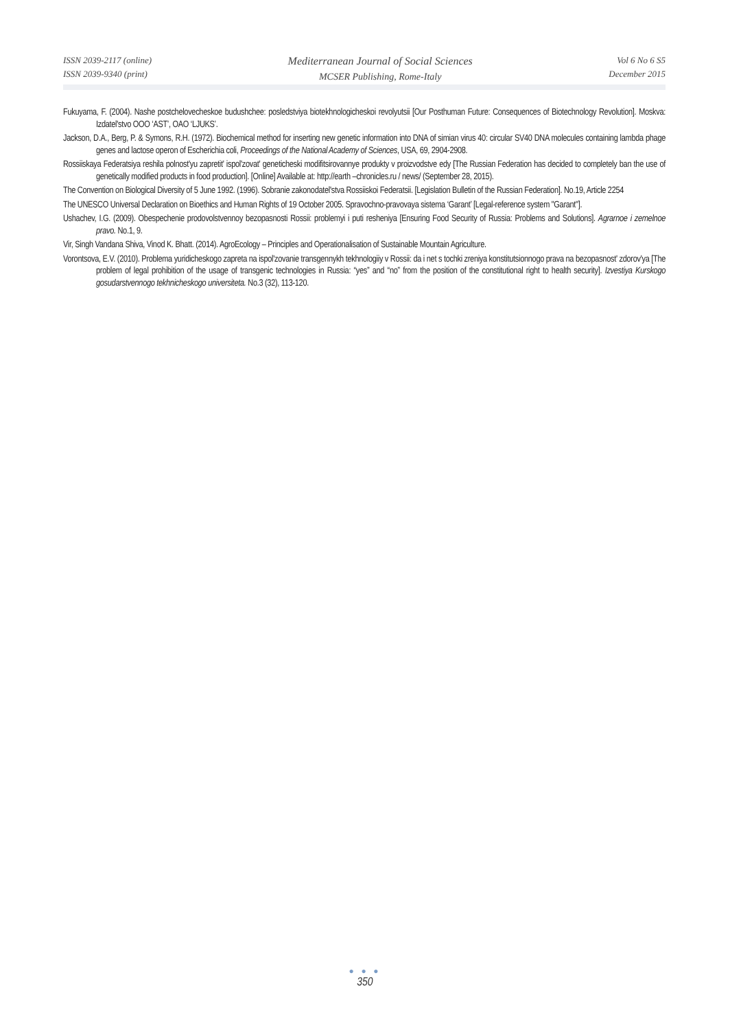ISSN 2039-2117 (online)
ISSN 2039-9340 (print)
Mediterranean Journal of Social Sciences
MCSER Publishing, Rome-Italy
Vol 6 No 6 S5
December 2015
Fukuyama, F. (2004). Nashe postchelovecheskoe budushchee: posledstviya biotekhnologicheskoi revolyutsii [Our Posthuman Future: Consequences of Biotechnology Revolution]. Moskva: Izdatel'stvo OOO ‘AST’, OAO ‘LJUKS’.
Jackson, D.A., Berg, P. & Symons, R.H. (1972). Biochemical method for inserting new genetic information into DNA of simian virus 40: circular SV40 DNA molecules containing lambda phage genes and lactose operon of Escherichia coli, Proceedings of the National Academy of Sciences, USA, 69, 2904-2908.
Rossiiskaya Federatsiya reshila polnost'yu zapretit' ispol'zovat' geneticheski modifitsirovannye produkty v proizvodstve edy [The Russian Federation has decided to completely ban the use of genetically modified products in food production]. [Online] Available at: http://earth –chronicles.ru / news/ (September 28, 2015).
The Convention on Biological Diversity of 5 June 1992. (1996). Sobranie zakonodatel'stva Rossiiskoi Federatsii. [Legislation Bulletin of the Russian Federation]. No.19, Article 2254
The UNESCO Universal Declaration on Bioethics and Human Rights of 19 October 2005. Spravochno-pravovaya sistema ‘Garant’ [Legal-reference system "Garant"].
Ushachev, I.G. (2009). Obespechenie prodovolstvennoy bezopasnosti Rossii: problemyi i puti resheniya [Ensuring Food Security of Russia: Problems and Solutions]. Agrarnoe i zemelnoe pravo. No.1, 9.
Vir, Singh Vandana Shiva, Vinod K. Bhatt. (2014). AgroEcology – Principles and Operationalisation of Sustainable Mountain Agriculture.
Vorontsova, E.V. (2010). Problema yuridicheskogo zapreta na ispol'zovanie transgennykh tekhnologiiy v Rossii: da i net s tochki zreniya konstitutsionnogo prava na bezopasnost' zdorov'ya [The problem of legal prohibition of the usage of transgenic technologies in Russia: “yes” and “no” from the position of the constitutional right to health security]. Izvestiya Kurskogo gosudarstvennogo tekhnicheskogo universiteta. No.3 (32), 113-120.
● ● ●
350